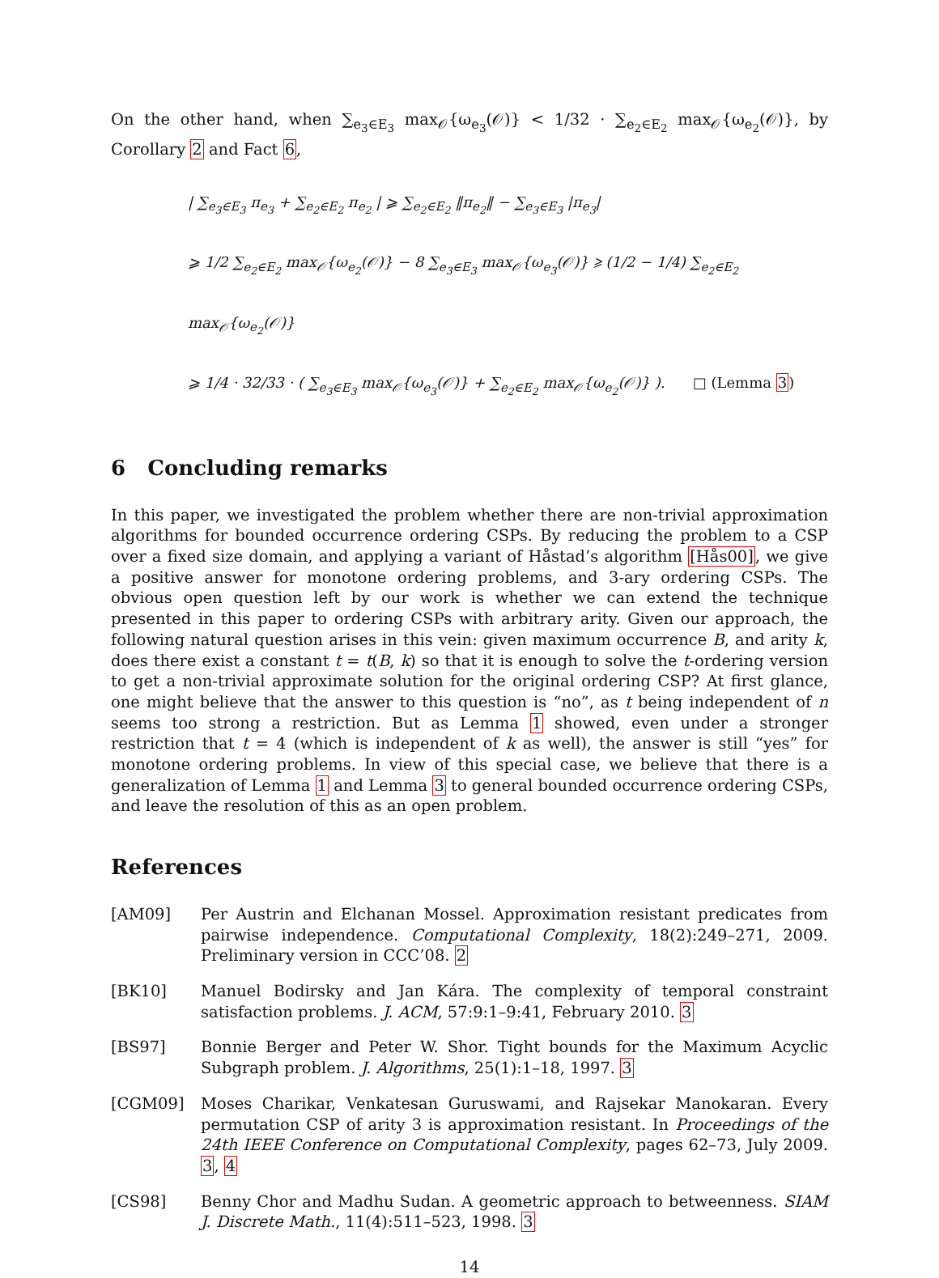On the other hand, when ∑<sub>e<sub>3</sub>∈E<sub>3</sub></sub> max<sub>𝒪</sub>{ω<sub>e<sub>3</sub></sub>(𝒪)} < 1/32 · ∑<sub>e<sub>2</sub>∈E<sub>2</sub></sub> max<sub>𝒪</sub>{ω<sub>e<sub>2</sub></sub>(𝒪)}, by Corollary 2 and Fact 6,
| ∑<sub>e<sub>3</sub>∈E<sub>3</sub></sub> π<sub>e<sub>3</sub></sub> + ∑<sub>e<sub>2</sub>∈E<sub>2</sub></sub> π<sub>e<sub>2</sub></sub> | ⩾ ∑<sub>e<sub>2</sub>∈E<sub>2</sub></sub> ‖π<sub>e<sub>2</sub></sub>‖ − ∑<sub>e<sub>3</sub>∈E<sub>3</sub></sub> |π<sub>e<sub>3</sub></sub>|
⩾ 1/2 ∑<sub>e<sub>2</sub>∈E<sub>2</sub></sub> max<sub>𝒪</sub>{ω<sub>e<sub>2</sub></sub>(𝒪)} − 8 ∑<sub>e<sub>3</sub>∈E<sub>3</sub></sub> max<sub>𝒪</sub>{ω<sub>e<sub>3</sub></sub>(𝒪)} ⩾ (1/2 − 1/4) ∑<sub>e<sub>2</sub>∈E<sub>2</sub></sub> max<sub>𝒪</sub>{ω<sub>e<sub>2</sub></sub>(𝒪)}
⩾ 1/4 · 32/33 · ( ∑<sub>e<sub>3</sub>∈E<sub>3</sub></sub> max<sub>𝒪</sub>{ω<sub>e<sub>3</sub></sub>(𝒪)} + ∑<sub>e<sub>2</sub>∈E<sub>2</sub></sub> max<sub>𝒪</sub>{ω<sub>e<sub>2</sub></sub>(𝒪)} ). □ (Lemma 3)
6 Concluding remarks
In this paper, we investigated the problem whether there are non-trivial approximation algorithms for bounded occurrence ordering CSPs. By reducing the problem to a CSP over a fixed size domain, and applying a variant of Håstad’s algorithm [Hås00], we give a positive answer for monotone ordering problems, and 3-ary ordering CSPs. The obvious open question left by our work is whether we can extend the technique presented in this paper to ordering CSPs with arbitrary arity. Given our approach, the following natural question arises in this vein: given maximum occurrence B, and arity k, does there exist a constant t = t(B, k) so that it is enough to solve the t-ordering version to get a non-trivial approximate solution for the original ordering CSP? At first glance, one might believe that the answer to this question is “no”, as t being independent of n seems too strong a restriction. But as Lemma 1 showed, even under a stronger restriction that t = 4 (which is independent of k as well), the answer is still “yes” for monotone ordering problems. In view of this special case, we believe that there is a generalization of Lemma 1 and Lemma 3 to general bounded occurrence ordering CSPs, and leave the resolution of this as an open problem.
References
[AM09] Per Austrin and Elchanan Mossel. Approximation resistant predicates from pairwise independence. Computational Complexity, 18(2):249–271, 2009. Preliminary version in CCC’08. 2
[BK10] Manuel Bodirsky and Jan Kára. The complexity of temporal constraint satisfaction problems. J. ACM, 57:9:1–9:41, February 2010. 3
[BS97] Bonnie Berger and Peter W. Shor. Tight bounds for the Maximum Acyclic Subgraph problem. J. Algorithms, 25(1):1–18, 1997. 3
[CGM09] Moses Charikar, Venkatesan Guruswami, and Rajsekar Manokaran. Every permutation CSP of arity 3 is approximation resistant. In Proceedings of the 24th IEEE Conference on Computational Complexity, pages 62–73, July 2009. 3, 4
[CS98] Benny Chor and Madhu Sudan. A geometric approach to betweenness. SIAM J. Discrete Math., 11(4):511–523, 1998. 3
14